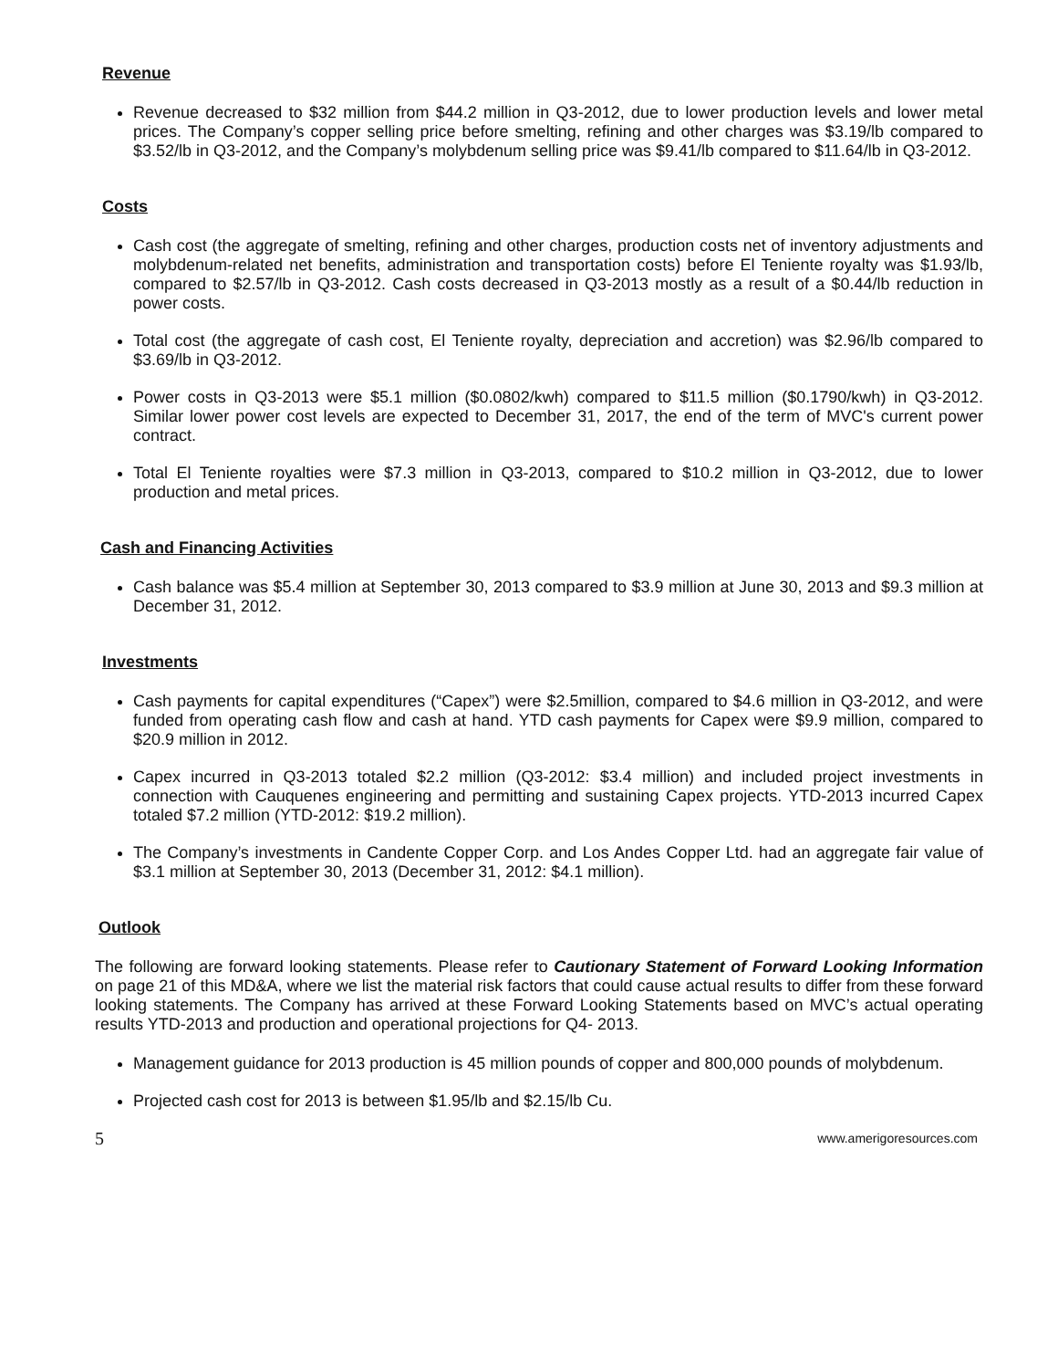Revenue
Revenue decreased to $32 million from $44.2 million in Q3-2012, due to lower production levels and lower metal prices. The Company’s copper selling price before smelting, refining and other charges was $3.19/lb compared to $3.52/lb in Q3-2012, and the Company’s molybdenum selling price was $9.41/lb compared to $11.64/lb in Q3-2012.
Costs
Cash cost (the aggregate of smelting, refining and other charges, production costs net of inventory adjustments and molybdenum-related net benefits, administration and transportation costs) before El Teniente royalty was $1.93/lb, compared to $2.57/lb in Q3-2012. Cash costs decreased in Q3-2013 mostly as a result of a $0.44/lb reduction in power costs.
Total cost (the aggregate of cash cost, El Teniente royalty, depreciation and accretion) was $2.96/lb compared to $3.69/lb in Q3-2012.
Power costs in Q3-2013 were $5.1 million ($0.0802/kwh) compared to $11.5 million ($0.1790/kwh) in Q3-2012. Similar lower power cost levels are expected to December 31, 2017, the end of the term of MVC's current power contract.
Total El Teniente royalties were $7.3 million in Q3-2013, compared to $10.2 million in Q3-2012, due to lower production and metal prices.
Cash and Financing Activities
Cash balance was $5.4 million at September 30, 2013 compared to $3.9 million at June 30, 2013 and $9.3 million at December 31, 2012.
Investments
Cash payments for capital expenditures (“Capex”) were $2.5million, compared to $4.6 million in Q3-2012, and were funded from operating cash flow and cash at hand. YTD cash payments for Capex were $9.9 million, compared to $20.9 million in 2012.
Capex incurred in Q3-2013 totaled $2.2 million (Q3-2012: $3.4 million) and included project investments in connection with Cauquenes engineering and permitting and sustaining Capex projects. YTD-2013 incurred Capex totaled $7.2 million (YTD-2012: $19.2 million).
The Company’s investments in Candente Copper Corp. and Los Andes Copper Ltd. had an aggregate fair value of $3.1 million at September 30, 2013 (December 31, 2012: $4.1 million).
Outlook
The following are forward looking statements. Please refer to Cautionary Statement of Forward Looking Information on page 21 of this MD&A, where we list the material risk factors that could cause actual results to differ from these forward looking statements. The Company has arrived at these Forward Looking Statements based on MVC’s actual operating results YTD-2013 and production and operational projections for Q4- 2013.
Management guidance for 2013 production is 45 million pounds of copper and 800,000 pounds of molybdenum.
Projected cash cost for 2013 is between $1.95/lb and $2.15/lb Cu.
5 www.amerigoresources.com